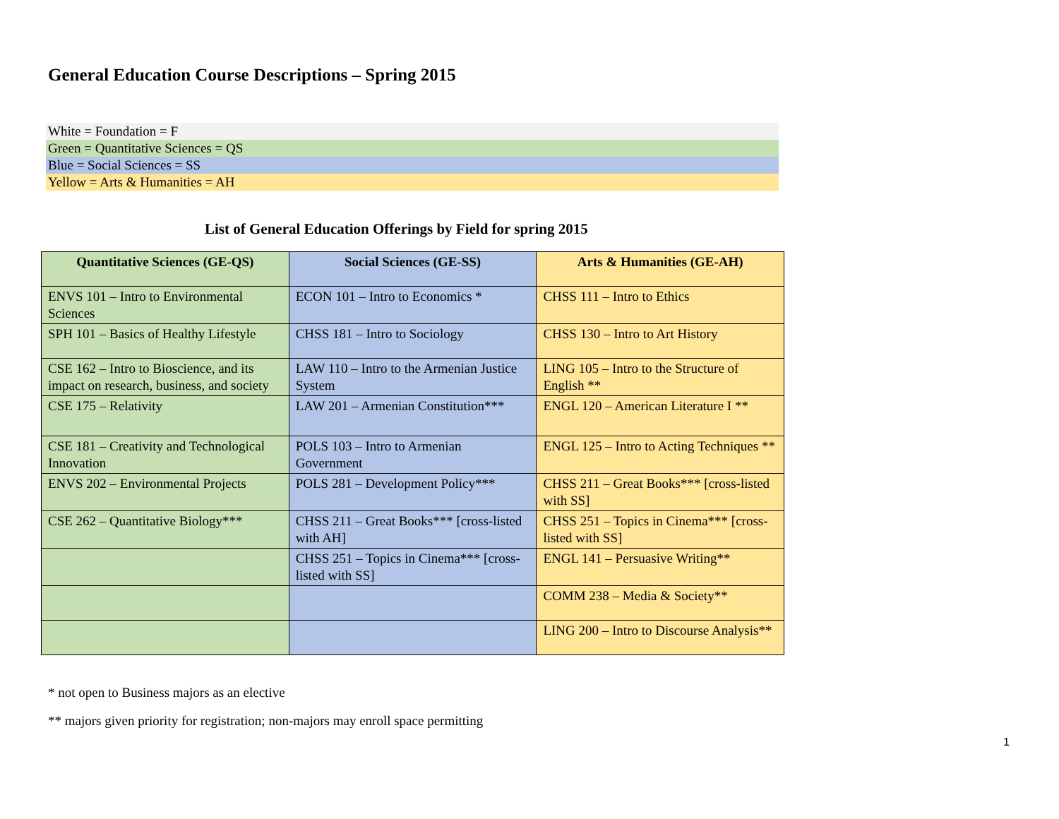General Education Course Descriptions – Spring 2015
White = Foundation = F
Green = Quantitative Sciences = QS
Blue = Social Sciences = SS
Yellow = Arts & Humanities = AH
List of General Education Offerings by Field for spring 2015
| Quantitative Sciences (GE-QS) | Social Sciences (GE-SS) | Arts & Humanities (GE-AH) |
| --- | --- | --- |
| ENVS 101 – Intro to Environmental Sciences | ECON 101 – Intro to Economics * | CHSS 111 – Intro to Ethics |
| SPH 101 – Basics of Healthy Lifestyle | CHSS 181 – Intro to Sociology | CHSS 130 – Intro to Art History |
| CSE 162 – Intro to Bioscience, and its impact on research, business, and society | LAW 110 – Intro to the Armenian Justice System | LING 105 – Intro to the Structure of English ** |
| CSE 175 – Relativity | LAW 201 – Armenian Constitution*** | ENGL 120 – American Literature I ** |
| CSE 181 – Creativity and Technological Innovation | POLS 103 – Intro to Armenian Government | ENGL 125 – Intro to Acting Techniques ** |
| ENVS 202 – Environmental Projects | POLS 281 – Development Policy*** | CHSS 211 – Great Books*** [cross-listed with SS] |
| CSE 262 – Quantitative Biology*** | CHSS 211 – Great Books*** [cross-listed with AH] | CHSS 251 – Topics in Cinema*** [cross-listed with SS] |
| | CHSS 251 – Topics in Cinema*** [cross-listed with SS] | ENGL 141 – Persuasive Writing** |
| | | COMM 238 – Media & Society** |
| | | LING 200 – Intro to Discourse Analysis** |
* not open to Business majors as an elective
** majors given priority for registration; non-majors may enroll space permitting
1